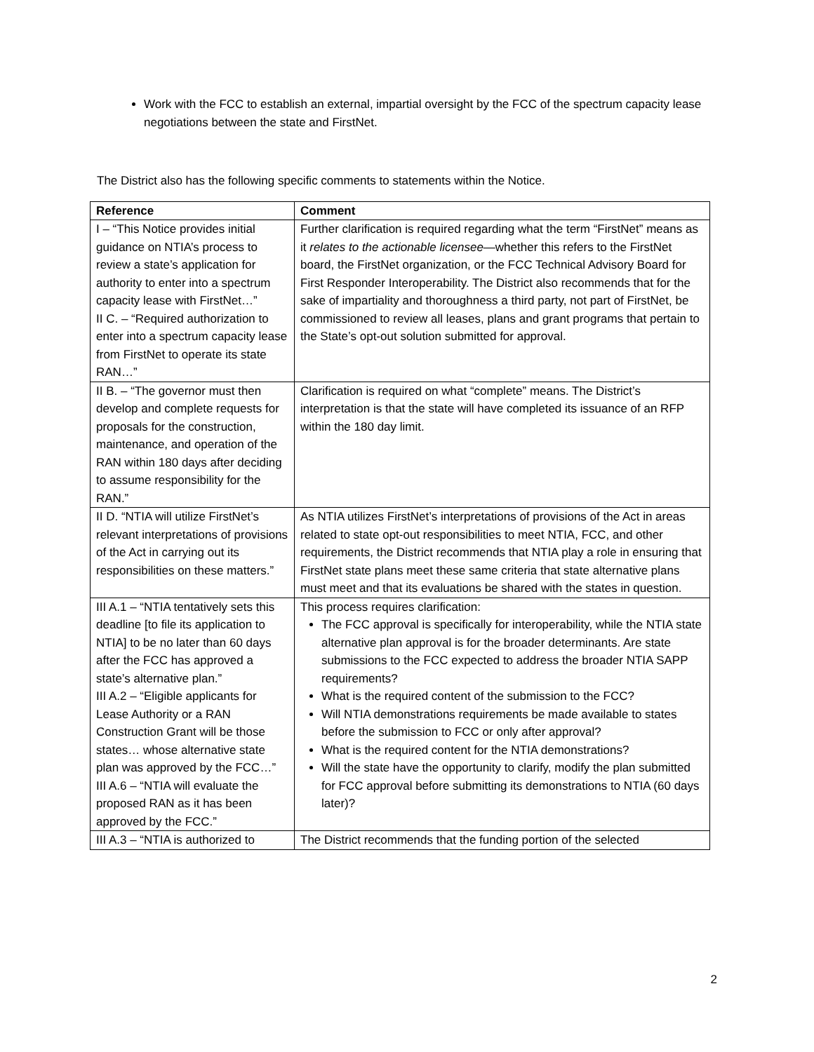Work with the FCC to establish an external, impartial oversight by the FCC of the spectrum capacity lease negotiations between the state and FirstNet.
The District also has the following specific comments to statements within the Notice.
| Reference | Comment |
| --- | --- |
| I – “This Notice provides initial guidance on NTIA’s process to review a state’s application for authority to enter into a spectrum capacity lease with FirstNet…” II C. – “Required authorization to enter into a spectrum capacity lease from FirstNet to operate its state RAN…” | Further clarification is required regarding what the term “FirstNet” means as it relates to the actionable licensee —whether this refers to the FirstNet board, the FirstNet organization, or the FCC Technical Advisory Board for First Responder Interoperability. The District also recommends that for the sake of impartiality and thoroughness a third party, not part of FirstNet, be commissioned to review all leases, plans and grant programs that pertain to the State’s opt-out solution submitted for approval. |
| II B. – “The governor must then develop and complete requests for proposals for the construction, maintenance, and operation of the RAN within 180 days after deciding to assume responsibility for the RAN.” | Clarification is required on what “complete” means. The District’s interpretation is that the state will have completed its issuance of an RFP within the 180 day limit. |
| II D. “NTIA will utilize FirstNet’s relevant interpretations of provisions of the Act in carrying out its responsibilities on these matters.” | As NTIA utilizes FirstNet’s interpretations of provisions of the Act in areas related to state opt-out responsibilities to meet NTIA, FCC, and other requirements, the District recommends that NTIA play a role in ensuring that FirstNet state plans meet these same criteria that state alternative plans must meet and that its evaluations be shared with the states in question. |
| III A.1 – “NTIA tentatively sets this deadline [to file its application to NTIA] to be no later than 60 days after the FCC has approved a state’s alternative plan.” III A.2 – “Eligible applicants for Lease Authority or a RAN Construction Grant will be those states… whose alternative state plan was approved by the FCC…” III A.6 – “NTIA will evaluate the proposed RAN as it has been approved by the FCC.” | This process requires clarification: The FCC approval is specifically for interoperability, while the NTIA state alternative plan approval is for the broader determinants. Are state submissions to the FCC expected to address the broader NTIA SAPP requirements? What is the required content of the submission to the FCC? Will NTIA demonstrations requirements be made available to states before the submission to FCC or only after approval? What is the required content for the NTIA demonstrations? Will the state have the opportunity to clarify, modify the plan submitted for FCC approval before submitting its demonstrations to NTIA (60 days later)? |
| III A.3 – “NTIA is authorized to | The District recommends that the funding portion of the selected |
2